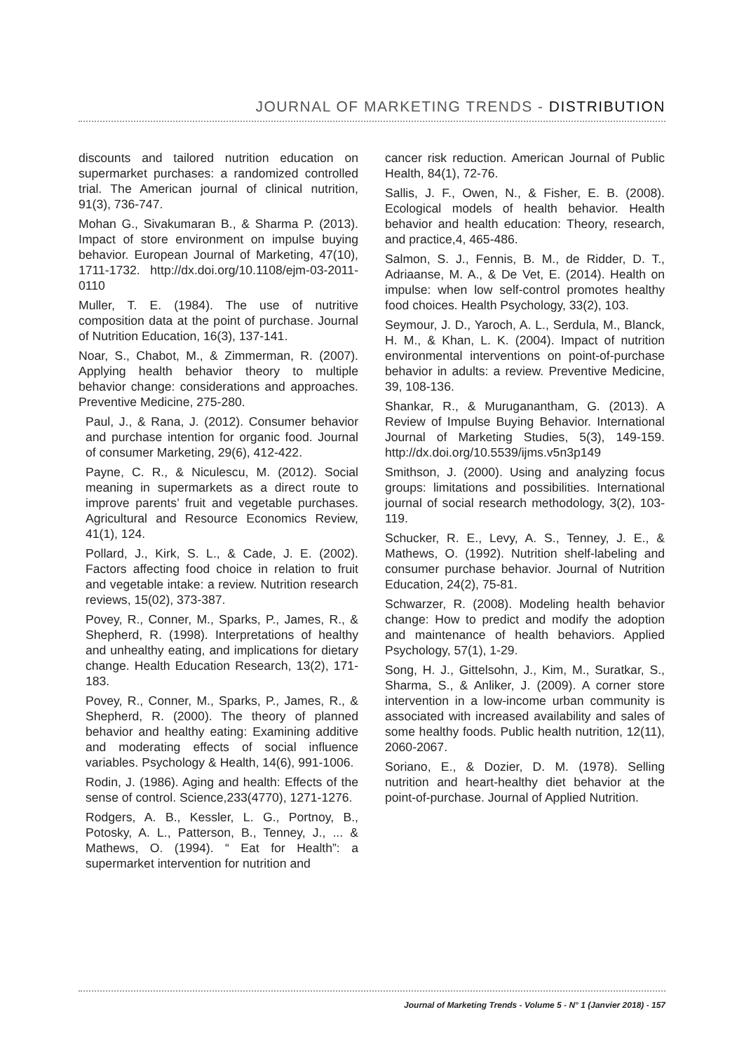JOURNAL OF MARKETING TRENDS - DISTRIBUTION
discounts and tailored nutrition education on supermarket purchases: a randomized controlled trial. The American journal of clinical nutrition, 91(3), 736-747.
Mohan G., Sivakumaran B., & Sharma P. (2013). Impact of store environment on impulse buying behavior. European Journal of Marketing, 47(10), 1711-1732. http://dx.doi.org/10.1108/ejm-03-2011-0110
Muller, T. E. (1984). The use of nutritive composition data at the point of purchase. Journal of Nutrition Education, 16(3), 137-141.
Noar, S., Chabot, M., & Zimmerman, R. (2007). Applying health behavior theory to multiple behavior change: considerations and approaches. Preventive Medicine, 275-280.
Paul, J., & Rana, J. (2012). Consumer behavior and purchase intention for organic food. Journal of consumer Marketing, 29(6), 412-422.
Payne, C. R., & Niculescu, M. (2012). Social meaning in supermarkets as a direct route to improve parents’ fruit and vegetable purchases. Agricultural and Resource Economics Review, 41(1), 124.
Pollard, J., Kirk, S. L., & Cade, J. E. (2002). Factors affecting food choice in relation to fruit and vegetable intake: a review. Nutrition research reviews, 15(02), 373-387.
Povey, R., Conner, M., Sparks, P., James, R., & Shepherd, R. (1998). Interpretations of healthy and unhealthy eating, and implications for dietary change. Health Education Research, 13(2), 171-183.
Povey, R., Conner, M., Sparks, P., James, R., & Shepherd, R. (2000). The theory of planned behavior and healthy eating: Examining additive and moderating effects of social influence variables. Psychology & Health, 14(6), 991-1006.
Rodin, J. (1986). Aging and health: Effects of the sense of control. Science,233(4770), 1271-1276.
Rodgers, A. B., Kessler, L. G., Portnoy, B., Potosky, A. L., Patterson, B., Tenney, J., ... & Mathews, O. (1994). “ Eat for Health”: a supermarket intervention for nutrition and
cancer risk reduction. American Journal of Public Health, 84(1), 72-76.
Sallis, J. F., Owen, N., & Fisher, E. B. (2008). Ecological models of health behavior. Health behavior and health education: Theory, research, and practice,4, 465-486.
Salmon, S. J., Fennis, B. M., de Ridder, D. T., Adriaanse, M. A., & De Vet, E. (2014). Health on impulse: when low self-control promotes healthy food choices. Health Psychology, 33(2), 103.
Seymour, J. D., Yaroch, A. L., Serdula, M., Blanck, H. M., & Khan, L. K. (2004). Impact of nutrition environmental interventions on point-of-purchase behavior in adults: a review. Preventive Medicine, 39, 108-136.
Shankar, R., & Muruganantham, G. (2013). A Review of Impulse Buying Behavior. International Journal of Marketing Studies, 5(3), 149-159. http://dx.doi.org/10.5539/ijms.v5n3p149
Smithson, J. (2000). Using and analyzing focus groups: limitations and possibilities. International journal of social research methodology, 3(2), 103-119.
Schucker, R. E., Levy, A. S., Tenney, J. E., & Mathews, O. (1992). Nutrition shelf-labeling and consumer purchase behavior. Journal of Nutrition Education, 24(2), 75-81.
Schwarzer, R. (2008). Modeling health behavior change: How to predict and modify the adoption and maintenance of health behaviors. Applied Psychology, 57(1), 1-29.
Song, H. J., Gittelsohn, J., Kim, M., Suratkar, S., Sharma, S., & Anliker, J. (2009). A corner store intervention in a low-income urban community is associated with increased availability and sales of some healthy foods. Public health nutrition, 12(11), 2060-2067.
Soriano, E., & Dozier, D. M. (1978). Selling nutrition and heart-healthy diet behavior at the point-of-purchase. Journal of Applied Nutrition.
Journal of Marketing Trends - Volume 5 - N° 1 (Janvier 2018) - 157